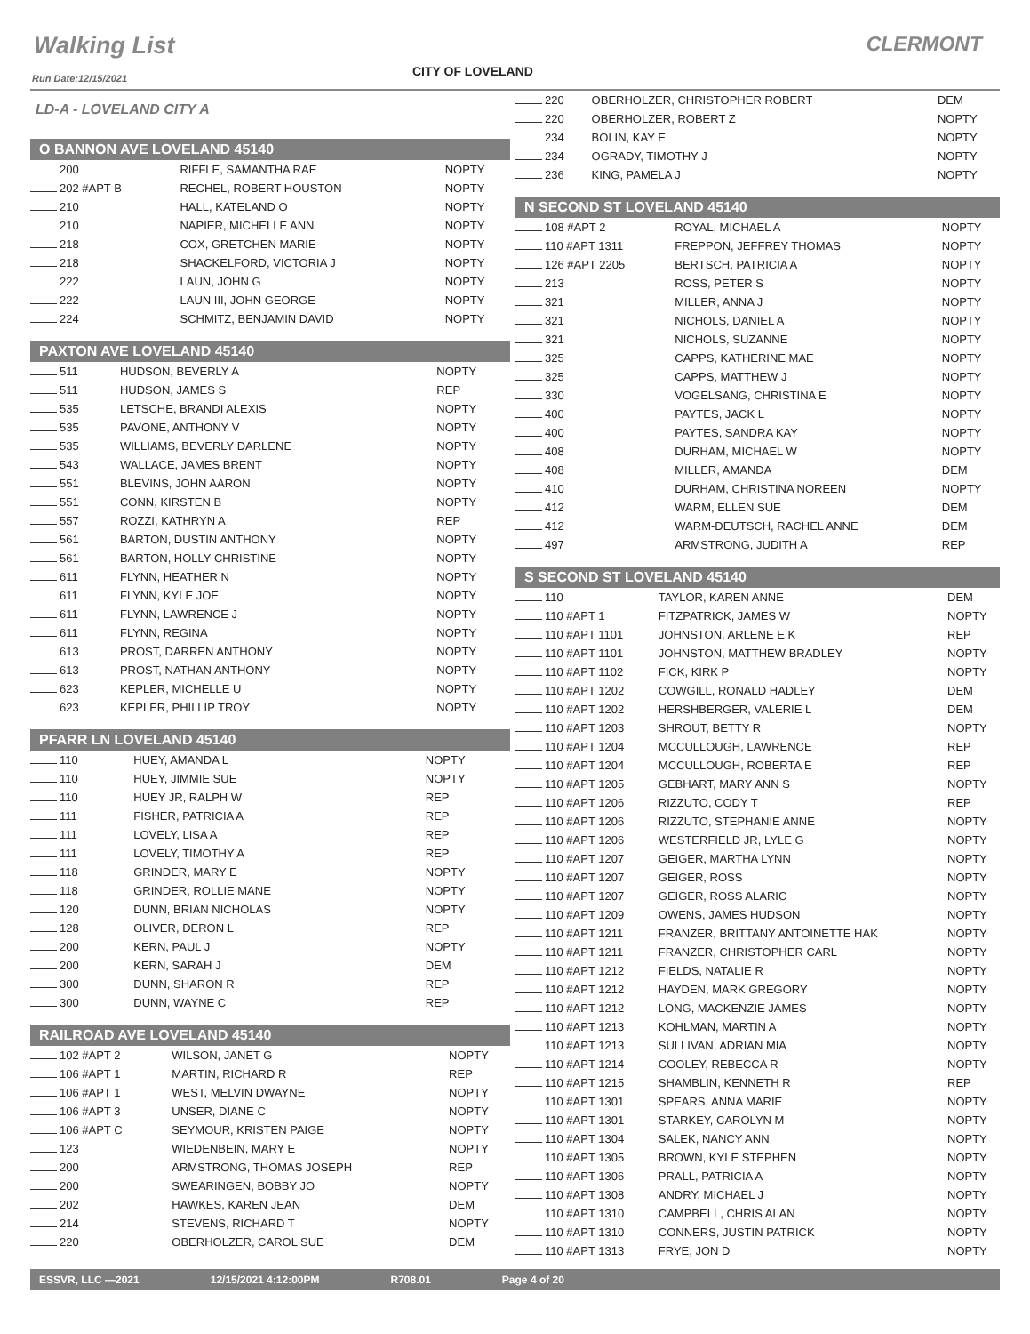Walking List CLERMONT
CITY OF LOVELAND
Run Date:12/15/2021
LD-A - LOVELAND CITY A
O BANNON AVE LOVELAND 45140
| 200 | RIFFLE, SAMANTHA RAE | NOPTY |
| 202 #APT B | RECHEL, ROBERT HOUSTON | NOPTY |
| 210 | HALL, KATELAND O | NOPTY |
| 210 | NAPIER, MICHELLE ANN | NOPTY |
| 218 | COX, GRETCHEN MARIE | NOPTY |
| 218 | SHACKELFORD, VICTORIA J | NOPTY |
| 222 | LAUN, JOHN G | NOPTY |
| 222 | LAUN III, JOHN GEORGE | NOPTY |
| 224 | SCHMITZ, BENJAMIN DAVID | NOPTY |
PAXTON AVE LOVELAND 45140
| 511 | HUDSON, BEVERLY A | NOPTY |
| 511 | HUDSON, JAMES S | REP |
| 535 | LETSCHE, BRANDI ALEXIS | NOPTY |
| 535 | PAVONE, ANTHONY V | NOPTY |
| 535 | WILLIAMS, BEVERLY DARLENE | NOPTY |
| 543 | WALLACE, JAMES BRENT | NOPTY |
| 551 | BLEVINS, JOHN AARON | NOPTY |
| 551 | CONN, KIRSTEN B | NOPTY |
| 557 | ROZZI, KATHRYN A | REP |
| 561 | BARTON, DUSTIN ANTHONY | NOPTY |
| 561 | BARTON, HOLLY CHRISTINE | NOPTY |
| 611 | FLYNN, HEATHER N | NOPTY |
| 611 | FLYNN, KYLE JOE | NOPTY |
| 611 | FLYNN, LAWRENCE J | NOPTY |
| 611 | FLYNN, REGINA | NOPTY |
| 613 | PROST, DARREN ANTHONY | NOPTY |
| 613 | PROST, NATHAN ANTHONY | NOPTY |
| 623 | KEPLER, MICHELLE U | NOPTY |
| 623 | KEPLER, PHILLIP TROY | NOPTY |
PFARR LN LOVELAND 45140
| 110 | HUEY, AMANDA L | NOPTY |
| 110 | HUEY, JIMMIE SUE | NOPTY |
| 110 | HUEY JR, RALPH W | REP |
| 111 | FISHER, PATRICIA A | REP |
| 111 | LOVELY, LISA A | REP |
| 111 | LOVELY, TIMOTHY A | REP |
| 118 | GRINDER, MARY E | NOPTY |
| 118 | GRINDER, ROLLIE MANE | NOPTY |
| 120 | DUNN, BRIAN NICHOLAS | NOPTY |
| 128 | OLIVER, DERON L | REP |
| 200 | KERN, PAUL J | NOPTY |
| 200 | KERN, SARAH J | DEM |
| 300 | DUNN, SHARON R | REP |
| 300 | DUNN, WAYNE C | REP |
RAILROAD AVE LOVELAND 45140
| 102 #APT 2 | WILSON, JANET G | NOPTY |
| 106 #APT 1 | MARTIN, RICHARD R | REP |
| 106 #APT 1 | WEST, MELVIN DWAYNE | NOPTY |
| 106 #APT 3 | UNSER, DIANE C | NOPTY |
| 106 #APT C | SEYMOUR, KRISTEN PAIGE | NOPTY |
| 123 | WIEDENBEIN, MARY E | NOPTY |
| 200 | ARMSTRONG, THOMAS JOSEPH | REP |
| 200 | SWEARINGEN, BOBBY JO | NOPTY |
| 202 | HAWKES, KAREN JEAN | DEM |
| 214 | STEVENS, RICHARD T | NOPTY |
| 220 | OBERHOLZER, CAROL SUE | DEM |
| 220 | OBERHOLZER, CHRISTOPHER ROBERT | DEM |
| 220 | OBERHOLZER, ROBERT Z | NOPTY |
| 234 | BOLIN, KAY E | NOPTY |
| 234 | OGRADY, TIMOTHY J | NOPTY |
| 236 | KING, PAMELA J | NOPTY |
N SECOND ST LOVELAND 45140
| 108 #APT 2 | ROYAL, MICHAEL A | NOPTY |
| 110 #APT 1311 | FREPPON, JEFFREY THOMAS | NOPTY |
| 126 #APT 2205 | BERTSCH, PATRICIA A | NOPTY |
| 213 | ROSS, PETER S | NOPTY |
| 321 | MILLER, ANNA J | NOPTY |
| 321 | NICHOLS, DANIEL A | NOPTY |
| 321 | NICHOLS, SUZANNE | NOPTY |
| 325 | CAPPS, KATHERINE MAE | NOPTY |
| 325 | CAPPS, MATTHEW J | NOPTY |
| 330 | VOGELSANG, CHRISTINA E | NOPTY |
| 400 | PAYTES, JACK L | NOPTY |
| 400 | PAYTES, SANDRA KAY | NOPTY |
| 408 | DURHAM, MICHAEL W | NOPTY |
| 408 | MILLER, AMANDA | DEM |
| 410 | DURHAM, CHRISTINA NOREEN | NOPTY |
| 412 | WARM, ELLEN SUE | DEM |
| 412 | WARM-DEUTSCH, RACHEL ANNE | DEM |
| 497 | ARMSTRONG, JUDITH A | REP |
S SECOND ST LOVELAND 45140
| 110 | TAYLOR, KAREN ANNE | DEM |
| 110 #APT 1 | FITZPATRICK, JAMES W | NOPTY |
| 110 #APT 1101 | JOHNSTON, ARLENE E K | REP |
| 110 #APT 1101 | JOHNSTON, MATTHEW BRADLEY | NOPTY |
| 110 #APT 1102 | FICK, KIRK P | NOPTY |
| 110 #APT 1202 | COWGILL, RONALD HADLEY | DEM |
| 110 #APT 1202 | HERSHBERGER, VALERIE L | DEM |
| 110 #APT 1203 | SHROUT, BETTY R | NOPTY |
| 110 #APT 1204 | MCCULLOUGH, LAWRENCE | REP |
| 110 #APT 1204 | MCCULLOUGH, ROBERTA E | REP |
| 110 #APT 1205 | GEBHART, MARY ANN S | NOPTY |
| 110 #APT 1206 | RIZZUTO, CODY T | REP |
| 110 #APT 1206 | RIZZUTO, STEPHANIE ANNE | NOPTY |
| 110 #APT 1206 | WESTERFIELD JR, LYLE G | NOPTY |
| 110 #APT 1207 | GEIGER, MARTHA LYNN | NOPTY |
| 110 #APT 1207 | GEIGER, ROSS | NOPTY |
| 110 #APT 1207 | GEIGER, ROSS ALARIC | NOPTY |
| 110 #APT 1209 | OWENS, JAMES HUDSON | NOPTY |
| 110 #APT 1211 | FRANZER, BRITTANY ANTOINETTE HAK | NOPTY |
| 110 #APT 1211 | FRANZER, CHRISTOPHER CARL | NOPTY |
| 110 #APT 1212 | FIELDS, NATALIE R | NOPTY |
| 110 #APT 1212 | HAYDEN, MARK GREGORY | NOPTY |
| 110 #APT 1212 | LONG, MACKENZIE JAMES | NOPTY |
| 110 #APT 1213 | KOHLMAN, MARTIN A | NOPTY |
| 110 #APT 1213 | SULLIVAN, ADRIAN MIA | NOPTY |
| 110 #APT 1214 | COOLEY, REBECCA R | NOPTY |
| 110 #APT 1215 | SHAMBLIN, KENNETH R | REP |
| 110 #APT 1301 | SPEARS, ANNA MARIE | NOPTY |
| 110 #APT 1301 | STARKEY, CAROLYN M | NOPTY |
| 110 #APT 1304 | SALEK, NANCY ANN | NOPTY |
| 110 #APT 1305 | BROWN, KYLE STEPHEN | NOPTY |
| 110 #APT 1306 | PRALL, PATRICIA A | NOPTY |
| 110 #APT 1308 | ANDRY, MICHAEL J | NOPTY |
| 110 #APT 1310 | CAMPBELL, CHRIS ALAN | NOPTY |
| 110 #APT 1310 | CONNERS, JUSTIN PATRICK | NOPTY |
| 110 #APT 1313 | FRYE, JON D | NOPTY |
ESSVR, LLC —2021 12/15/2021 4:12:00PM R708.01 Page 4 of 20